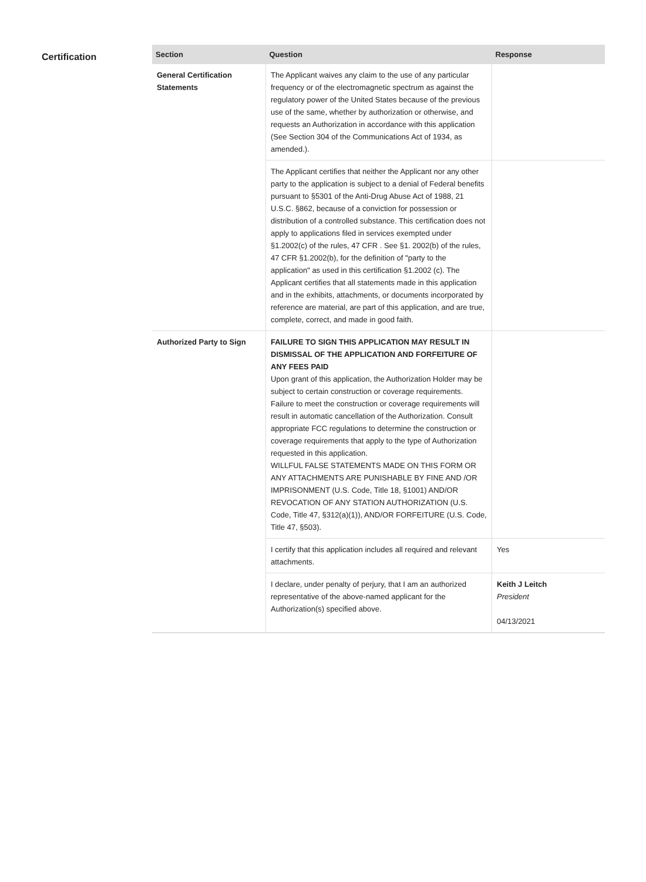Certification
| Section | Question | Response |
| --- | --- | --- |
| General Certification Statements | The Applicant waives any claim to the use of any particular frequency or of the electromagnetic spectrum as against the regulatory power of the United States because of the previous use of the same, whether by authorization or otherwise, and requests an Authorization in accordance with this application (See Section 304 of the Communications Act of 1934, as amended.). | |
| | The Applicant certifies that neither the Applicant nor any other party to the application is subject to a denial of Federal benefits pursuant to §5301 of the Anti-Drug Abuse Act of 1988, 21 U.S.C. §862, because of a conviction for possession or distribution of a controlled substance. This certification does not apply to applications filed in services exempted under §1.2002(c) of the rules, 47 CFR . See §1. 2002(b) of the rules, 47 CFR §1.2002(b), for the definition of "party to the application" as used in this certification §1.2002 (c). The Applicant certifies that all statements made in this application and in the exhibits, attachments, or documents incorporated by reference are material, are part of this application, and are true, complete, correct, and made in good faith. | |
| Authorized Party to Sign | FAILURE TO SIGN THIS APPLICATION MAY RESULT IN DISMISSAL OF THE APPLICATION AND FORFEITURE OF ANY FEES PAID Upon grant of this application, the Authorization Holder may be subject to certain construction or coverage requirements. Failure to meet the construction or coverage requirements will result in automatic cancellation of the Authorization. Consult appropriate FCC regulations to determine the construction or coverage requirements that apply to the type of Authorization requested in this application. WILLFUL FALSE STATEMENTS MADE ON THIS FORM OR ANY ATTACHMENTS ARE PUNISHABLE BY FINE AND /OR IMPRISONMENT (U.S. Code, Title 18, §1001) AND/OR REVOCATION OF ANY STATION AUTHORIZATION (U.S. Code, Title 47, §312(a)(1)), AND/OR FORFEITURE (U.S. Code, Title 47, §503). | |
| | I certify that this application includes all required and relevant attachments. | Yes |
| | I declare, under penalty of perjury, that I am an authorized representative of the above-named applicant for the Authorization(s) specified above. | Keith J Leitch President 04/13/2021 |